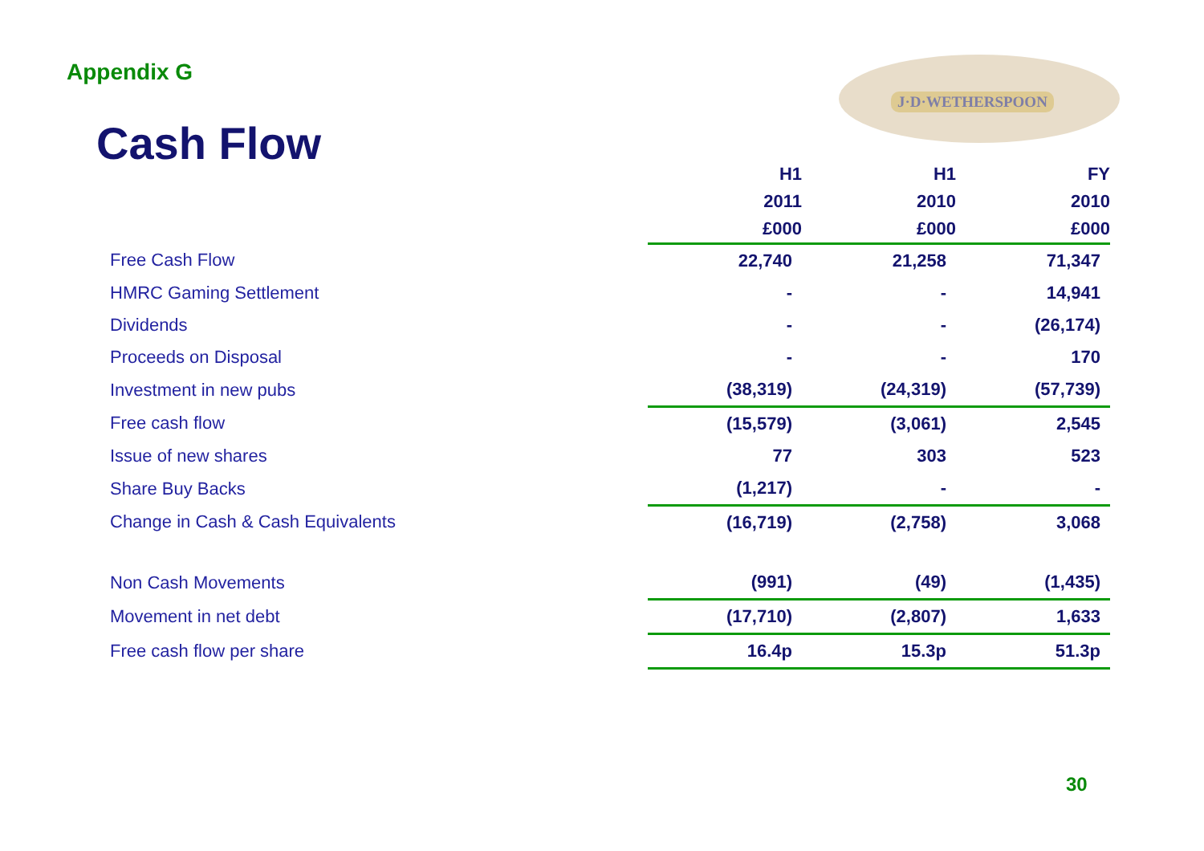Appendix G
Cash Flow
J·D·WETHERSPOON
| | H1 | H1 | FY |
| --- | --- | --- | --- |
| | 2011 | 2010 | 2010 |
| | £000 | £000 | £000 |
| Free Cash Flow | 22,740 | 21,258 | 71,347 |
| HMRC Gaming Settlement | - | - | 14,941 |
| Dividends | - | - | (26,174) |
| Proceeds on Disposal | - | - | 170 |
| Investment in new pubs | (38,319) | (24,319) | (57,739) |
| Free cash flow | (15,579) | (3,061) | 2,545 |
| Issue of new shares | 77 | 303 | 523 |
| Share Buy Backs | (1,217) | - | - |
| Change in Cash & Cash Equivalents | (16,719) | (2,758) | 3,068 |
| Non Cash Movements | (991) | (49) | (1,435) |
| Movement in net debt | (17,710) | (2,807) | 1,633 |
| Free cash flow per share | 16.4p | 15.3p | 51.3p |
30